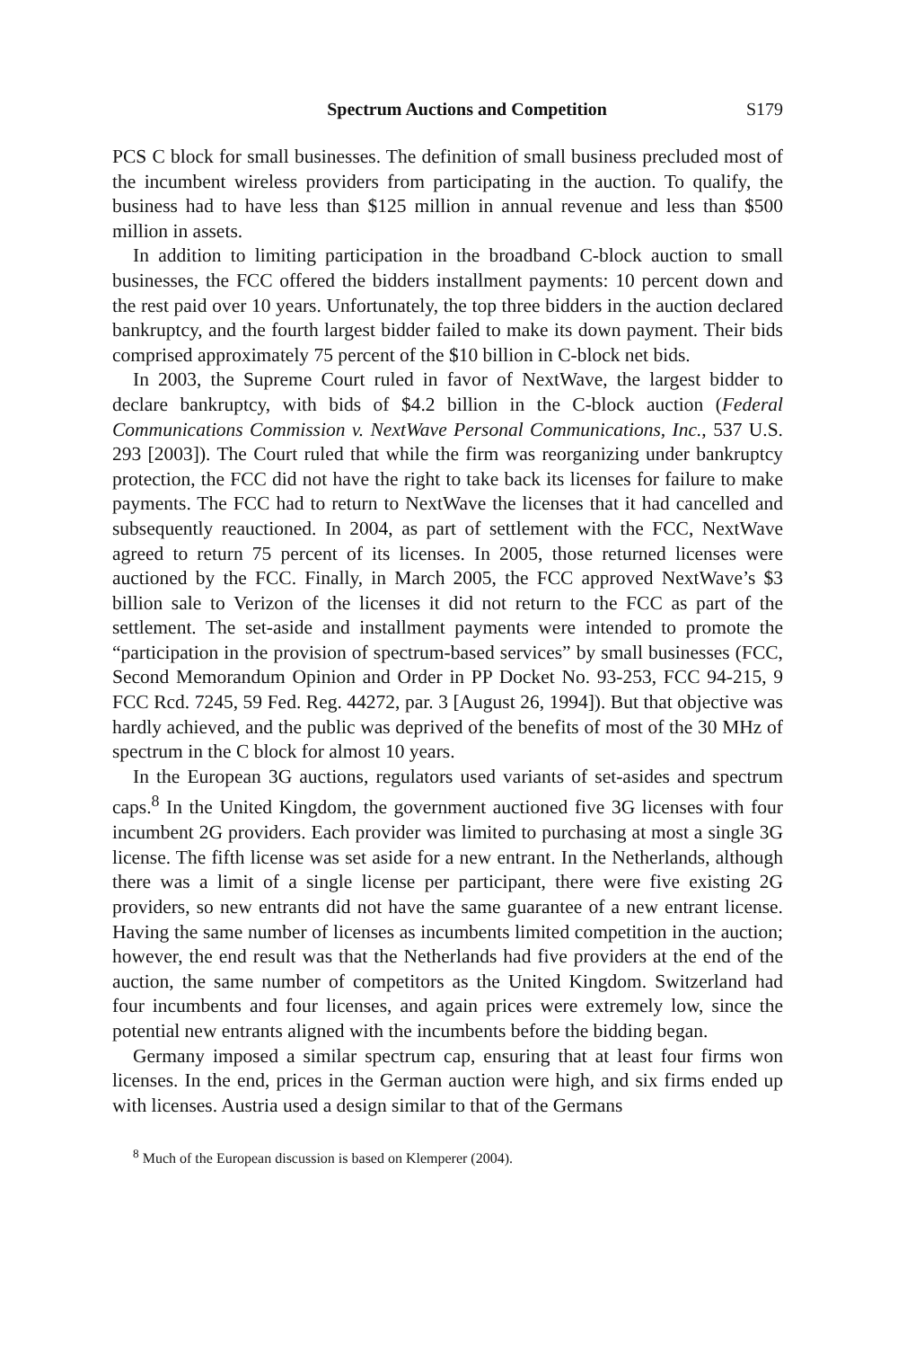Spectrum Auctions and Competition S179
PCS C block for small businesses. The definition of small business precluded most of the incumbent wireless providers from participating in the auction. To qualify, the business had to have less than $125 million in annual revenue and less than $500 million in assets.
In addition to limiting participation in the broadband C-block auction to small businesses, the FCC offered the bidders installment payments: 10 percent down and the rest paid over 10 years. Unfortunately, the top three bidders in the auction declared bankruptcy, and the fourth largest bidder failed to make its down payment. Their bids comprised approximately 75 percent of the $10 billion in C-block net bids.
In 2003, the Supreme Court ruled in favor of NextWave, the largest bidder to declare bankruptcy, with bids of $4.2 billion in the C-block auction (Federal Communications Commission v. NextWave Personal Communications, Inc., 537 U.S. 293 [2003]). The Court ruled that while the firm was reorganizing under bankruptcy protection, the FCC did not have the right to take back its licenses for failure to make payments. The FCC had to return to NextWave the licenses that it had cancelled and subsequently reauctioned. In 2004, as part of settlement with the FCC, NextWave agreed to return 75 percent of its licenses. In 2005, those returned licenses were auctioned by the FCC. Finally, in March 2005, the FCC approved NextWave’s $3 billion sale to Verizon of the licenses it did not return to the FCC as part of the settlement. The set-aside and installment payments were intended to promote the “participation in the provision of spectrum-based services” by small businesses (FCC, Second Memorandum Opinion and Order in PP Docket No. 93-253, FCC 94-215, 9 FCC Rcd. 7245, 59 Fed. Reg. 44272, par. 3 [August 26, 1994]). But that objective was hardly achieved, and the public was deprived of the benefits of most of the 30 MHz of spectrum in the C block for almost 10 years.
In the European 3G auctions, regulators used variants of set-asides and spectrum caps.<sup>8</sup> In the United Kingdom, the government auctioned five 3G licenses with four incumbent 2G providers. Each provider was limited to purchasing at most a single 3G license. The fifth license was set aside for a new entrant. In the Netherlands, although there was a limit of a single license per participant, there were five existing 2G providers, so new entrants did not have the same guarantee of a new entrant license. Having the same number of licenses as incumbents limited competition in the auction; however, the end result was that the Netherlands had five providers at the end of the auction, the same number of competitors as the United Kingdom. Switzerland had four incumbents and four licenses, and again prices were extremely low, since the potential new entrants aligned with the incumbents before the bidding began.
Germany imposed a similar spectrum cap, ensuring that at least four firms won licenses. In the end, prices in the German auction were high, and six firms ended up with licenses. Austria used a design similar to that of the Germans
<sup>8</sup> Much of the European discussion is based on Klemperer (2004).